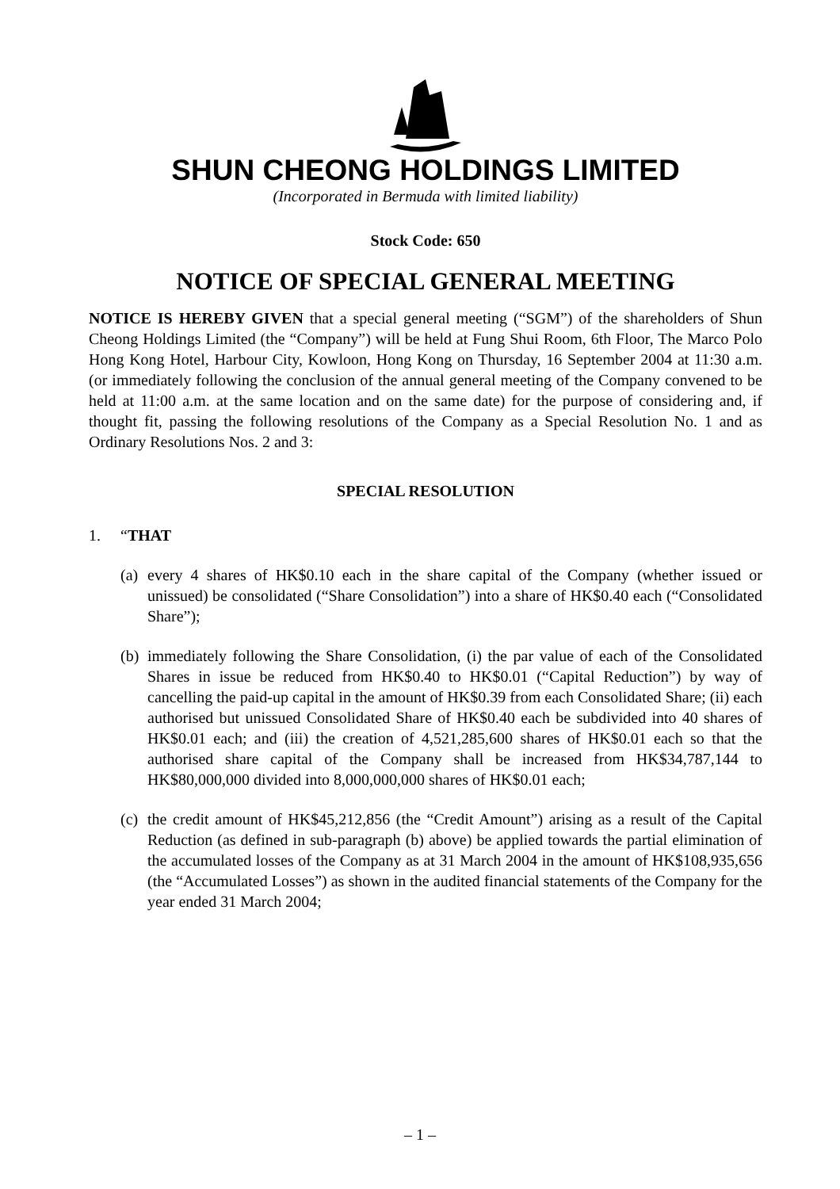SHUN CHEONG HOLDINGS LIMITED
(Incorporated in Bermuda with limited liability)
Stock Code: 650
NOTICE OF SPECIAL GENERAL MEETING
NOTICE IS HEREBY GIVEN that a special general meeting (“SGM”) of the shareholders of Shun Cheong Holdings Limited (the “Company”) will be held at Fung Shui Room, 6th Floor, The Marco Polo Hong Kong Hotel, Harbour City, Kowloon, Hong Kong on Thursday, 16 September 2004 at 11:30 a.m. (or immediately following the conclusion of the annual general meeting of the Company convened to be held at 11:00 a.m. at the same location and on the same date) for the purpose of considering and, if thought fit, passing the following resolutions of the Company as a Special Resolution No. 1 and as Ordinary Resolutions Nos. 2 and 3:
SPECIAL RESOLUTION
1. “THAT
(a)
every 4 shares of HK$0.10 each in the share capital of the Company (whether issued or unissued) be consolidated (“Share Consolidation”) into a share of HK$0.40 each (“Consolidated Share”);
(b)
immediately following the Share Consolidation, (i) the par value of each of the Consolidated Shares in issue be reduced from HK$0.40 to HK$0.01 (“Capital Reduction”) by way of cancelling the paid-up capital in the amount of HK$0.39 from each Consolidated Share; (ii) each authorised but unissued Consolidated Share of HK$0.40 each be subdivided into 40 shares of HK$0.01 each; and (iii) the creation of 4,521,285,600 shares of HK$0.01 each so that the authorised share capital of the Company shall be increased from HK$34,787,144 to HK$80,000,000 divided into 8,000,000,000 shares of HK$0.01 each;
(c)
the credit amount of HK$45,212,856 (the “Credit Amount”) arising as a result of the Capital Reduction (as defined in sub-paragraph (b) above) be applied towards the partial elimination of the accumulated losses of the Company as at 31 March 2004 in the amount of HK$108,935,656 (the “Accumulated Losses”) as shown in the audited financial statements of the Company for the year ended 31 March 2004;
– 1 –